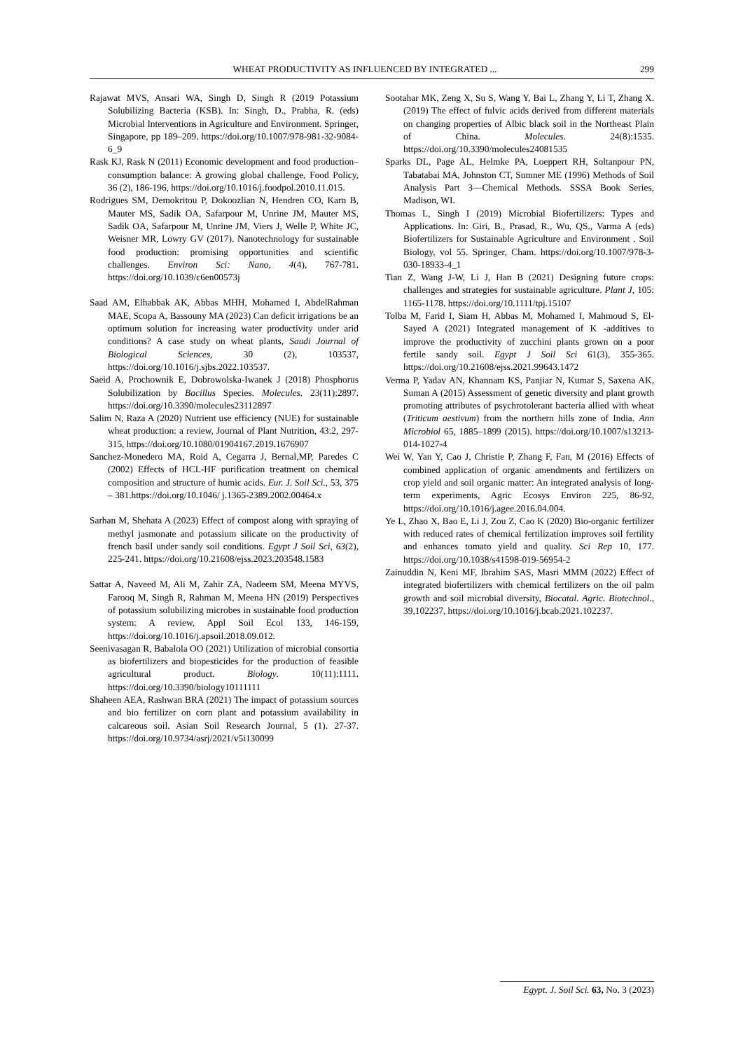WHEAT PRODUCTIVITY AS INFLUENCED BY INTEGRATED ... 299
Rajawat MVS, Ansari WA, Singh D, Singh R (2019 Potassium Solubilizing Bacteria (KSB). In: Singh, D., Prabha, R. (eds) Microbial Interventions in Agriculture and Environment. Springer, Singapore, pp 189–209. https://doi.org/10.1007/978-981-32-9084-6_9
Rask KJ, Rask N (2011) Economic development and food production–consumption balance: A growing global challenge, Food Policy, 36 (2), 186-196, https://doi.org/10.1016/j.foodpol.2010.11.015.
Rodrigues SM, Demokritou P, Dokoozlian N, Hendren CO, Karn B, Mauter MS, Sadik OA, Safarpour M, Unrine JM, Mauter MS, Sadik OA, Safarpour M, Unrine JM, Viers J, Welle P, White JC, Weisner MR, Lowry GV (2017). Nanotechnology for sustainable food production: promising opportunities and scientific challenges. Environ Sci: Nano, 4(4), 767-781. https://doi.org/10.1039/c6en00573j
Saad AM, Elhabbak AK, Abbas MHH, Mohamed I, AbdelRahman MAE, Scopa A, Bassouny MA (2023) Can deficit irrigations be an optimum solution for increasing water productivity under arid conditions? A case study on wheat plants, Saudi Journal of Biological Sciences, 30 (2), 103537, https://doi.org/10.1016/j.sjbs.2022.103537.
Saeid A, Prochownik E, Dobrowolska-Iwanek J (2018) Phosphorus Solubilization by Bacillus Species. Molecules. 23(11):2897. https://doi.org/10.3390/molecules23112897
Salim N, Raza A (2020) Nutrient use efficiency (NUE) for sustainable wheat production: a review, Journal of Plant Nutrition, 43:2, 297-315, https://doi.org/10.1080/01904167.2019.1676907
Sanchez-Monedero MA, Roid A, Cegarra J, Bernal,MP, Paredes C (2002) Effects of HCL-HF purification treatment on chemical composition and structure of humic acids. Eur. J. Soil Sci., 53, 375 – 381.https://doi.org/10.1046/ j.1365-2389.2002.00464.x
Sarhan M, Shehata A (2023) Effect of compost along with spraying of methyl jasmonate and potassium silicate on the productivity of french basil under sandy soil conditions. Egypt J Soil Sci, 63(2), 225-241. https://doi.org/10.21608/ejss.2023.203548.1583
Sattar A, Naveed M, Ali M, Zahir ZA, Nadeem SM, Meena MYVS, Farooq M, Singh R, Rahman M, Meena HN (2019) Perspectives of potassium solubilizing microbes in sustainable food production system: A review, Appl Soil Ecol 133, 146-159, https://doi.org/10.1016/j.apsoil.2018.09.012.
Seenivasagan R, Babalola OO (2021) Utilization of microbial consortia as biofertilizers and biopesticides for the production of feasible agricultural product. Biology. 10(11):1111. https://doi.org/10.3390/biology10111111
Shaheen AEA, Rashwan BRA (2021) The impact of potassium sources and bio fertilizer on corn plant and potassium availability in calcareous soil. Asian Soil Research Journal, 5 (1). 27-37. https://doi.org/10.9734/asrj/2021/v5i130099
Sootahar MK, Zeng X, Su S, Wang Y, Bai L, Zhang Y, Li T, Zhang X. (2019) The effect of fulvic acids derived from different materials on changing properties of Albic black soil in the Northeast Plain of China. Molecules. 24(8):1535. https://doi.org/10.3390/molecules24081535
Sparks DL, Page AL, Helmke PA, Loeppert RH, Soltanpour PN, Tabatabai MA, Johnston CT, Sumner ME (1996) Methods of Soil Analysis Part 3—Chemical Methods. SSSA Book Series, Madison, WI.
Thomas L, Singh I (2019) Microbial Biofertilizers: Types and Applications. In: Giri, B., Prasad, R., Wu, QS., Varma A (eds) Biofertilizers for Sustainable Agriculture and Environment . Soil Biology, vol 55. Springer, Cham. https://doi.org/10.1007/978-3-030-18933-4_1
Tian Z, Wang J-W, Li J, Han B (2021) Designing future crops: challenges and strategies for sustainable agriculture. Plant J, 105: 1165-1178. https://doi.org/10.1111/tpj.15107
Tolba M, Farid I, Siam H, Abbas M, Mohamed I, Mahmoud S, El-Sayed A (2021) Integrated management of K -additives to improve the productivity of zucchini plants grown on a poor fertile sandy soil. Egypt J Soil Sci 61(3), 355-365. https://doi.org/10.21608/ejss.2021.99643.1472
Verma P, Yadav AN, Khannam KS, Panjiar N, Kumar S, Saxena AK, Suman A (2015) Assessment of genetic diversity and plant growth promoting attributes of psychrotolerant bacteria allied with wheat (Triticum aestivum) from the northern hills zone of India. Ann Microbiol 65, 1885–1899 (2015). https://doi.org/10.1007/s13213-014-1027-4
Wei W, Yan Y, Cao J, Christie P, Zhang F, Fan, M (2016) Effects of combined application of organic amendments and fertilizers on crop yield and soil organic matter: An integrated analysis of long-term experiments, Agric Ecosys Environ 225, 86-92, https://doi.org/10.1016/j.agee.2016.04.004.
Ye L, Zhao X, Bao E, Li J, Zou Z, Cao K (2020) Bio-organic fertilizer with reduced rates of chemical fertilization improves soil fertility and enhances tomato yield and quality. Sci Rep 10, 177. https://doi.org/10.1038/s41598-019-56954-2
Zainuddin N, Keni MF, Ibrahim SAS, Masri MMM (2022) Effect of integrated biofertilizers with chemical fertilizers on the oil palm growth and soil microbial diversity, Biocatal. Agric. Biotechnol., 39,102237, https://doi.org/10.1016/j.bcab.2021.102237.
Egypt. J. Soil Sci. 63, No. 3 (2023)